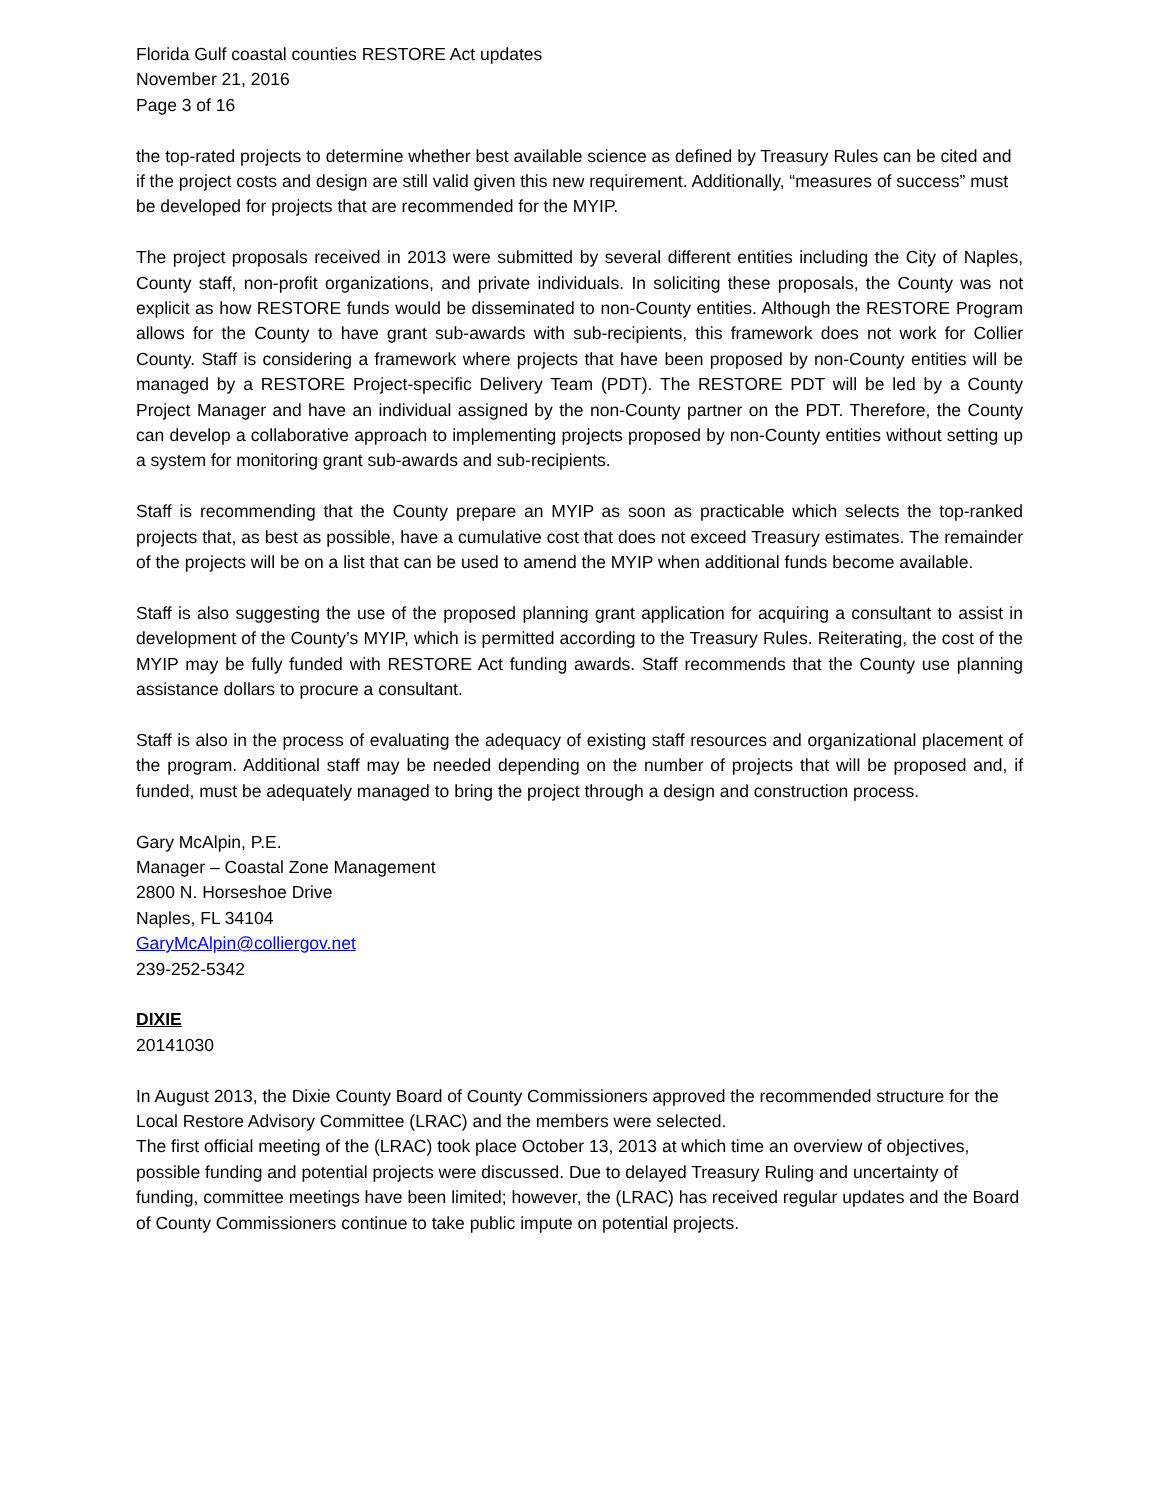Florida Gulf coastal counties RESTORE Act updates
November 21, 2016
Page 3 of 16
the top-rated projects to determine whether best available science as defined by Treasury Rules can be cited and if the project costs and design are still valid given this new requirement. Additionally, “measures of success” must be developed for projects that are recommended for the MYIP.
The project proposals received in 2013 were submitted by several different entities including the City of Naples, County staff, non-profit organizations, and private individuals. In soliciting these proposals, the County was not explicit as how RESTORE funds would be disseminated to non-County entities. Although the RESTORE Program allows for the County to have grant sub-awards with sub-recipients, this framework does not work for Collier County. Staff is considering a framework where projects that have been proposed by non-County entities will be managed by a RESTORE Project-specific Delivery Team (PDT). The RESTORE PDT will be led by a County Project Manager and have an individual assigned by the non-County partner on the PDT. Therefore, the County can develop a collaborative approach to implementing projects proposed by non-County entities without setting up a system for monitoring grant sub-awards and sub-recipients.
Staff is recommending that the County prepare an MYIP as soon as practicable which selects the top-ranked projects that, as best as possible, have a cumulative cost that does not exceed Treasury estimates. The remainder of the projects will be on a list that can be used to amend the MYIP when additional funds become available.
Staff is also suggesting the use of the proposed planning grant application for acquiring a consultant to assist in development of the County’s MYIP, which is permitted according to the Treasury Rules. Reiterating, the cost of the MYIP may be fully funded with RESTORE Act funding awards. Staff recommends that the County use planning assistance dollars to procure a consultant.
Staff is also in the process of evaluating the adequacy of existing staff resources and organizational placement of the program. Additional staff may be needed depending on the number of projects that will be proposed and, if funded, must be adequately managed to bring the project through a design and construction process.
Gary McAlpin, P.E.
Manager – Coastal Zone Management
2800 N. Horseshoe Drive
Naples, FL 34104
GaryMcAlpin@colliergov.net
239-252-5342
DIXIE
20141030
In August 2013, the Dixie County Board of County Commissioners approved the recommended structure for the Local Restore Advisory Committee (LRAC) and the members were selected.
The first official meeting of the (LRAC) took place October 13, 2013 at which time an overview of objectives, possible funding and potential projects were discussed. Due to delayed Treasury Ruling and uncertainty of funding, committee meetings have been limited; however, the (LRAC) has received regular updates and the Board of County Commissioners continue to take public impute on potential projects.